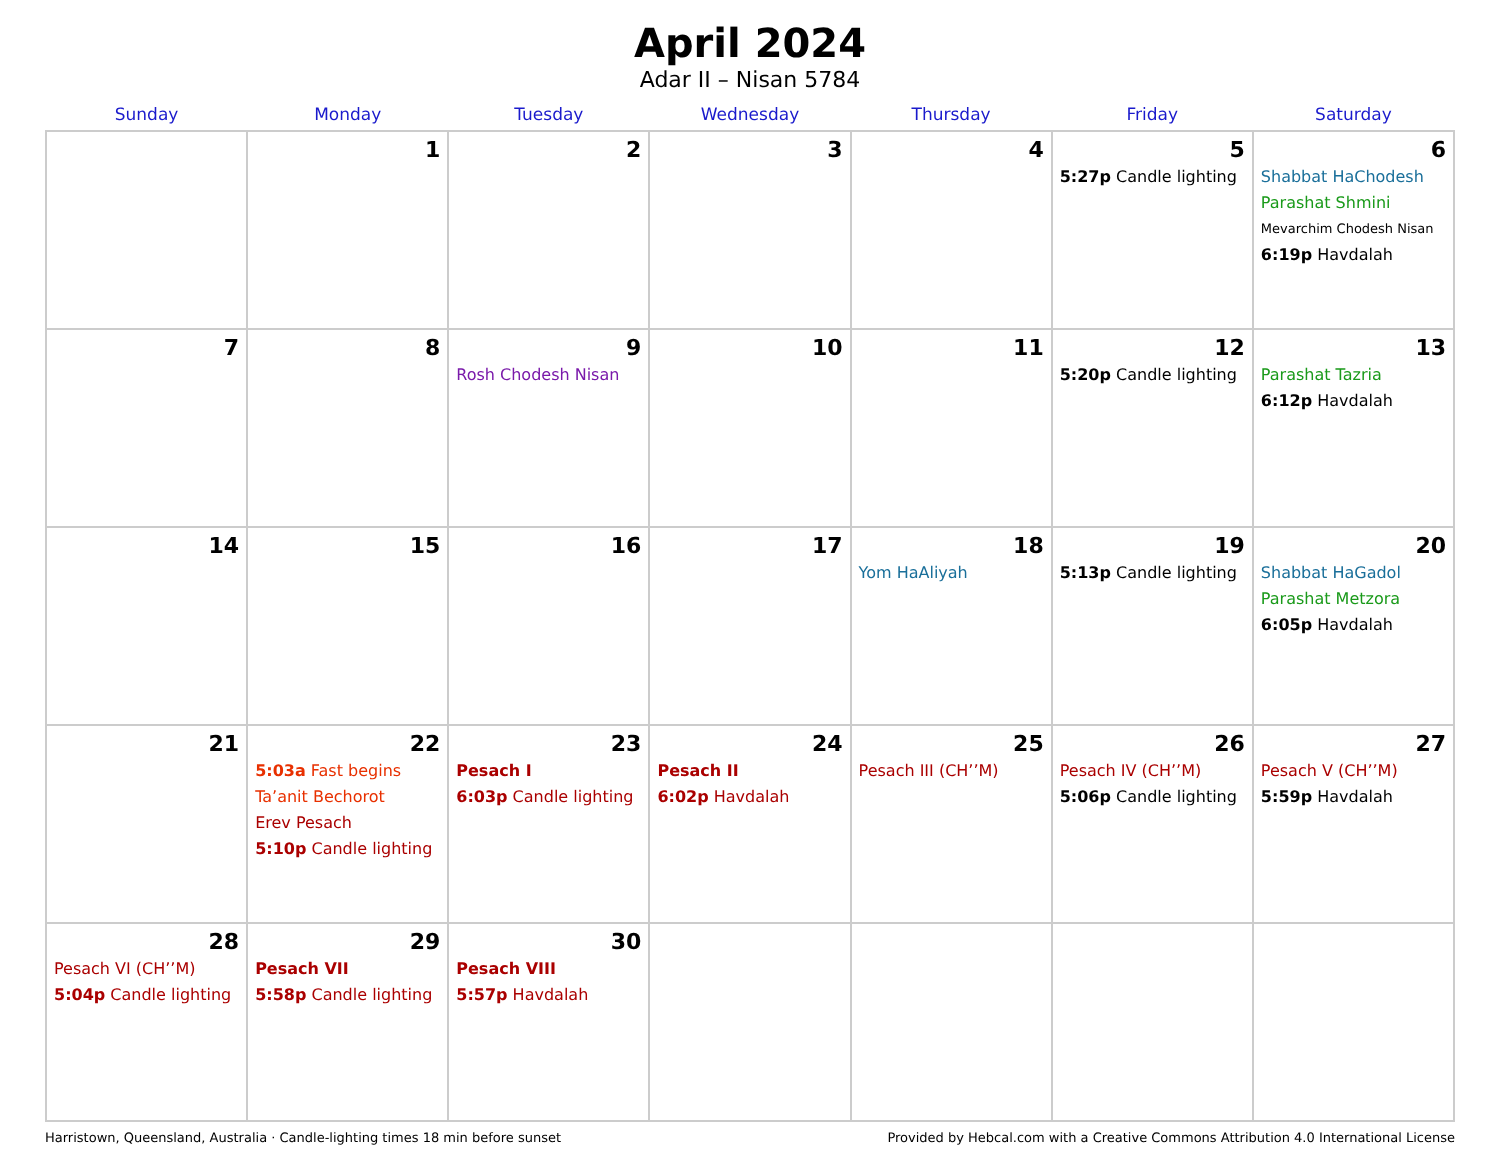April 2024
Adar II – Nisan 5784
| Sunday | Monday | Tuesday | Wednesday | Thursday | Friday | Saturday |
| --- | --- | --- | --- | --- | --- | --- |
| | 1 | 2 | 3 | 4 | 5 5:27p Candle lighting | 6 Shabbat HaChodesh Parashat Shmini Mevarchim Chodesh Nisan 6:19p Havdalah |
| 7 | 8 | 9 Rosh Chodesh Nisan | 10 | 11 | 12 5:20p Candle lighting | 13 Parashat Tazria 6:12p Havdalah |
| 14 | 15 | 16 | 17 | 18 Yom HaAliyah | 19 5:13p Candle lighting | 20 Shabbat HaGadol Parashat Metzora 6:05p Havdalah |
| 21 | 22 5:03a Fast begins Ta’anit Bechorot Erev Pesach 5:10p Candle lighting | 23 Pesach I 6:03p Candle lighting | 24 Pesach II 6:02p Havdalah | 25 Pesach III (CH’’M) | 26 Pesach IV (CH’’M) 5:06p Candle lighting | 27 Pesach V (CH’’M) 5:59p Havdalah |
| 28 Pesach VI (CH’’M) 5:04p Candle lighting | 29 Pesach VII 5:58p Candle lighting | 30 Pesach VIII 5:57p Havdalah | | | | |
Harristown, Queensland, Australia · Candle-lighting times 18 min before sunset Provided by Hebcal.com with a Creative Commons Attribution 4.0 International License